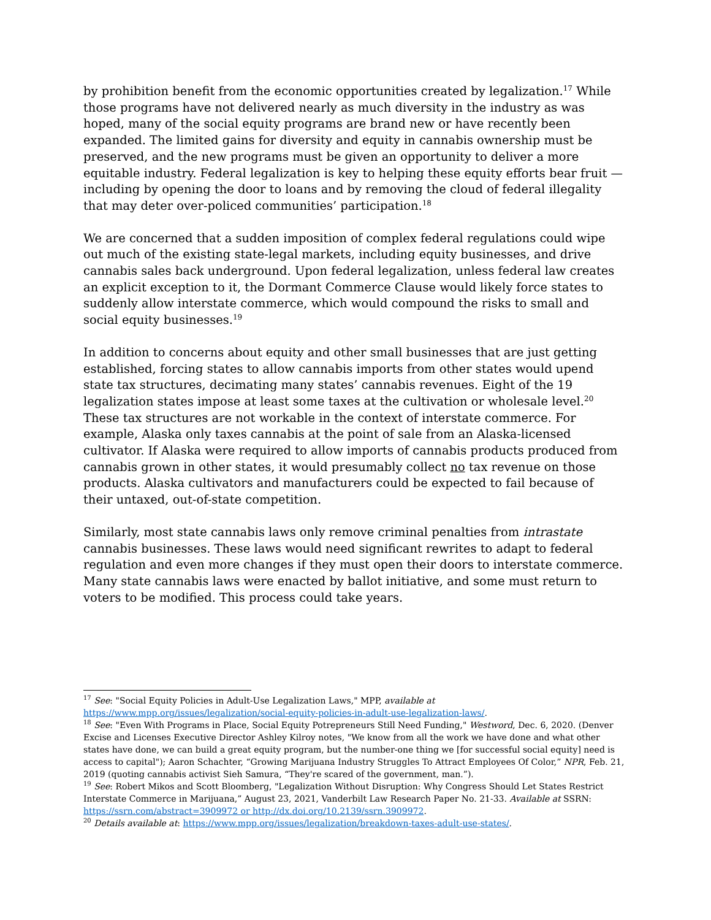by prohibition benefit from the economic opportunities created by legalization.<sup>17</sup> While those programs have not delivered nearly as much diversity in the industry as was hoped, many of the social equity programs are brand new or have recently been expanded. The limited gains for diversity and equity in cannabis ownership must be preserved, and the new programs must be given an opportunity to deliver a more equitable industry. Federal legalization is key to helping these equity efforts bear fruit — including by opening the door to loans and by removing the cloud of federal illegality that may deter over-policed communities’ participation.<sup>18</sup>
We are concerned that a sudden imposition of complex federal regulations could wipe out much of the existing state-legal markets, including equity businesses, and drive cannabis sales back underground. Upon federal legalization, unless federal law creates an explicit exception to it, the Dormant Commerce Clause would likely force states to suddenly allow interstate commerce, which would compound the risks to small and social equity businesses.<sup>19</sup>
In addition to concerns about equity and other small businesses that are just getting established, forcing states to allow cannabis imports from other states would upend state tax structures, decimating many states’ cannabis revenues. Eight of the 19 legalization states impose at least some taxes at the cultivation or wholesale level.<sup>20</sup> These tax structures are not workable in the context of interstate commerce. For example, Alaska only taxes cannabis at the point of sale from an Alaska-licensed cultivator. If Alaska were required to allow imports of cannabis products produced from cannabis grown in other states, it would presumably collect no tax revenue on those products. Alaska cultivators and manufacturers could be expected to fail because of their untaxed, out-of-state competition.
Similarly, most state cannabis laws only remove criminal penalties from intrastate cannabis businesses. These laws would need significant rewrites to adapt to federal regulation and even more changes if they must open their doors to interstate commerce. Many state cannabis laws were enacted by ballot initiative, and some must return to voters to be modified. This process could take years.
<sup>17</sup> See: "Social Equity Policies in Adult-Use Legalization Laws," MPP, available at https://www.mpp.org/issues/legalization/social-equity-policies-in-adult-use-legalization-laws/.
<sup>18</sup> See: "Even With Programs in Place, Social Equity Potrepreneurs Still Need Funding," Westword, Dec. 6, 2020. (Denver Excise and Licenses Executive Director Ashley Kilroy notes, "We know from all the work we have done and what other states have done, we can build a great equity program, but the number-one thing we [for successful social equity] need is access to capital"); Aaron Schachter, “Growing Marijuana Industry Struggles To Attract Employees Of Color,” NPR, Feb. 21, 2019 (quoting cannabis activist Sieh Samura, “They're scared of the government, man.”).
<sup>19</sup> See: Robert Mikos and Scott Bloomberg, "Legalization Without Disruption: Why Congress Should Let States Restrict Interstate Commerce in Marijuana,” August 23, 2021, Vanderbilt Law Research Paper No. 21-33. Available at SSRN: https://ssrn.com/abstract=3909972 or http://dx.doi.org/10.2139/ssrn.3909972.
<sup>20</sup> Details available at: https://www.mpp.org/issues/legalization/breakdown-taxes-adult-use-states/.